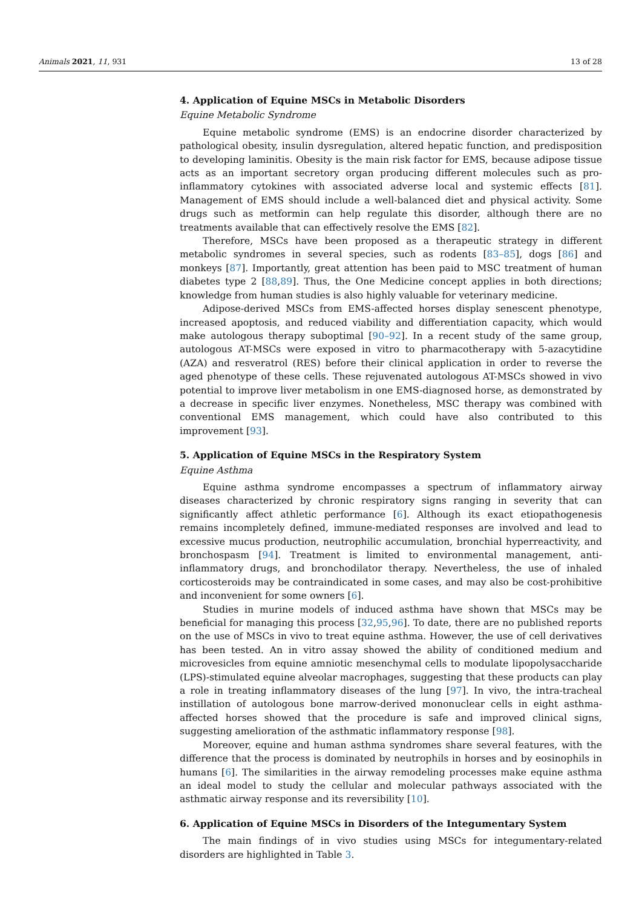Animals 2021, 11, 931 13 of 28
4. Application of Equine MSCs in Metabolic Disorders
Equine Metabolic Syndrome
Equine metabolic syndrome (EMS) is an endocrine disorder characterized by pathological obesity, insulin dysregulation, altered hepatic function, and predisposition to developing laminitis. Obesity is the main risk factor for EMS, because adipose tissue acts as an important secretory organ producing different molecules such as pro-inflammatory cytokines with associated adverse local and systemic effects [81]. Management of EMS should include a well-balanced diet and physical activity. Some drugs such as metformin can help regulate this disorder, although there are no treatments available that can effectively resolve the EMS [82].
Therefore, MSCs have been proposed as a therapeutic strategy in different metabolic syndromes in several species, such as rodents [83–85], dogs [86] and monkeys [87]. Importantly, great attention has been paid to MSC treatment of human diabetes type 2 [88,89]. Thus, the One Medicine concept applies in both directions; knowledge from human studies is also highly valuable for veterinary medicine.
Adipose-derived MSCs from EMS-affected horses display senescent phenotype, increased apoptosis, and reduced viability and differentiation capacity, which would make autologous therapy suboptimal [90–92]. In a recent study of the same group, autologous AT-MSCs were exposed in vitro to pharmacotherapy with 5-azacytidine (AZA) and resveratrol (RES) before their clinical application in order to reverse the aged phenotype of these cells. These rejuvenated autologous AT-MSCs showed in vivo potential to improve liver metabolism in one EMS-diagnosed horse, as demonstrated by a decrease in specific liver enzymes. Nonetheless, MSC therapy was combined with conventional EMS management, which could have also contributed to this improvement [93].
5. Application of Equine MSCs in the Respiratory System
Equine Asthma
Equine asthma syndrome encompasses a spectrum of inflammatory airway diseases characterized by chronic respiratory signs ranging in severity that can significantly affect athletic performance [6]. Although its exact etiopathogenesis remains incompletely defined, immune-mediated responses are involved and lead to excessive mucus production, neutrophilic accumulation, bronchial hyperreactivity, and bronchospasm [94]. Treatment is limited to environmental management, anti-inflammatory drugs, and bronchodilator therapy. Nevertheless, the use of inhaled corticosteroids may be contraindicated in some cases, and may also be cost-prohibitive and inconvenient for some owners [6].
Studies in murine models of induced asthma have shown that MSCs may be beneficial for managing this process [32,95,96]. To date, there are no published reports on the use of MSCs in vivo to treat equine asthma. However, the use of cell derivatives has been tested. An in vitro assay showed the ability of conditioned medium and microvesicles from equine amniotic mesenchymal cells to modulate lipopolysaccharide (LPS)-stimulated equine alveolar macrophages, suggesting that these products can play a role in treating inflammatory diseases of the lung [97]. In vivo, the intra-tracheal instillation of autologous bone marrow-derived mononuclear cells in eight asthma-affected horses showed that the procedure is safe and improved clinical signs, suggesting amelioration of the asthmatic inflammatory response [98].
Moreover, equine and human asthma syndromes share several features, with the difference that the process is dominated by neutrophils in horses and by eosinophils in humans [6]. The similarities in the airway remodeling processes make equine asthma an ideal model to study the cellular and molecular pathways associated with the asthmatic airway response and its reversibility [10].
6. Application of Equine MSCs in Disorders of the Integumentary System
The main findings of in vivo studies using MSCs for integumentary-related disorders are highlighted in Table 3.